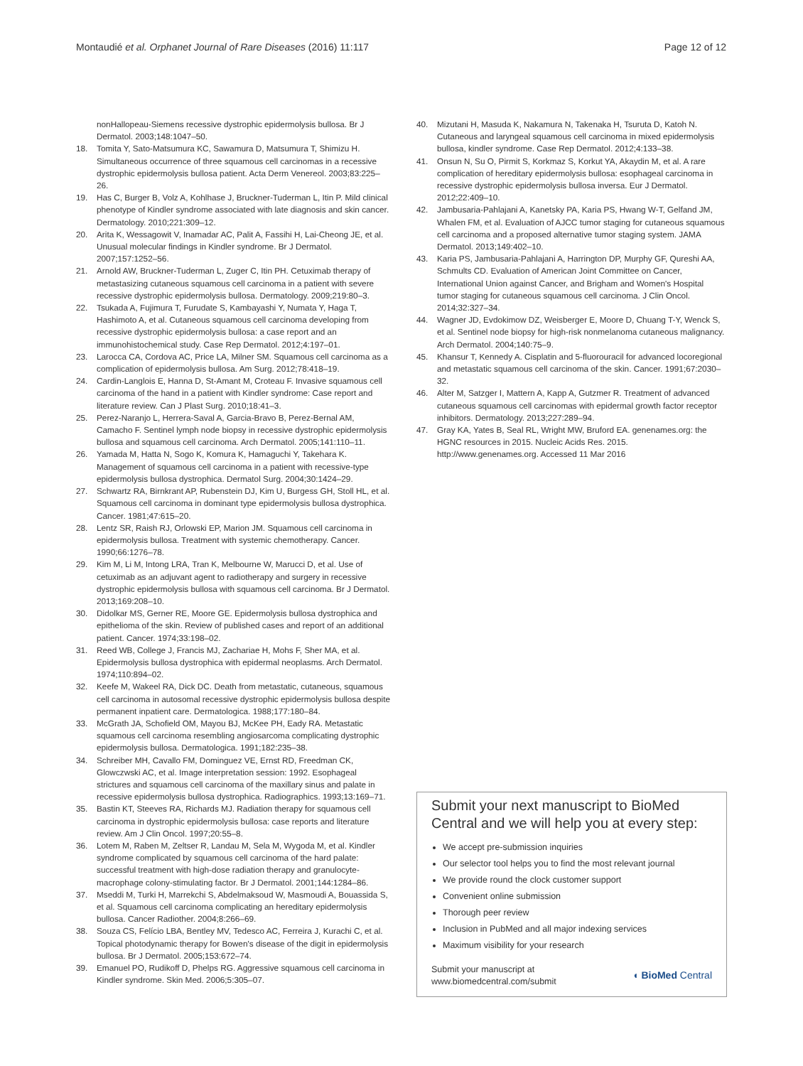Montaudié et al. Orphanet Journal of Rare Diseases (2016) 11:117
Page 12 of 12
nonHallopeau-Siemens recessive dystrophic epidermolysis bullosa. Br J Dermatol. 2003;148:1047–50.
18. Tomita Y, Sato-Matsumura KC, Sawamura D, Matsumura T, Shimizu H. Simultaneous occurrence of three squamous cell carcinomas in a recessive dystrophic epidermolysis bullosa patient. Acta Derm Venereol. 2003;83:225–26.
19. Has C, Burger B, Volz A, Kohlhase J, Bruckner-Tuderman L, Itin P. Mild clinical phenotype of Kindler syndrome associated with late diagnosis and skin cancer. Dermatology. 2010;221:309–12.
20. Arita K, Wessagowit V, Inamadar AC, Palit A, Fassihi H, Lai-Cheong JE, et al. Unusual molecular findings in Kindler syndrome. Br J Dermatol. 2007;157:1252–56.
21. Arnold AW, Bruckner-Tuderman L, Zuger C, Itin PH. Cetuximab therapy of metastasizing cutaneous squamous cell carcinoma in a patient with severe recessive dystrophic epidermolysis bullosa. Dermatology. 2009;219:80–3.
22. Tsukada A, Fujimura T, Furudate S, Kambayashi Y, Numata Y, Haga T, Hashimoto A, et al. Cutaneous squamous cell carcinoma developing from recessive dystrophic epidermolysis bullosa: a case report and an immunohistochemical study. Case Rep Dermatol. 2012;4:197–01.
23. Larocca CA, Cordova AC, Price LA, Milner SM. Squamous cell carcinoma as a complication of epidermolysis bullosa. Am Surg. 2012;78:418–19.
24. Cardin-Langlois E, Hanna D, St-Amant M, Croteau F. Invasive squamous cell carcinoma of the hand in a patient with Kindler syndrome: Case report and literature review. Can J Plast Surg. 2010;18:41–3.
25. Perez-Naranjo L, Herrera-Saval A, Garcia-Bravo B, Perez-Bernal AM, Camacho F. Sentinel lymph node biopsy in recessive dystrophic epidermolysis bullosa and squamous cell carcinoma. Arch Dermatol. 2005;141:110–11.
26. Yamada M, Hatta N, Sogo K, Komura K, Hamaguchi Y, Takehara K. Management of squamous cell carcinoma in a patient with recessive-type epidermolysis bullosa dystrophica. Dermatol Surg. 2004;30:1424–29.
27. Schwartz RA, Birnkrant AP, Rubenstein DJ, Kim U, Burgess GH, Stoll HL, et al. Squamous cell carcinoma in dominant type epidermolysis bullosa dystrophica. Cancer. 1981;47:615–20.
28. Lentz SR, Raish RJ, Orlowski EP, Marion JM. Squamous cell carcinoma in epidermolysis bullosa. Treatment with systemic chemotherapy. Cancer. 1990;66:1276–78.
29. Kim M, Li M, Intong LRA, Tran K, Melbourne W, Marucci D, et al. Use of cetuximab as an adjuvant agent to radiotherapy and surgery in recessive dystrophic epidermolysis bullosa with squamous cell carcinoma. Br J Dermatol. 2013;169:208–10.
30. Didolkar MS, Gerner RE, Moore GE. Epidermolysis bullosa dystrophica and epithelioma of the skin. Review of published cases and report of an additional patient. Cancer. 1974;33:198–02.
31. Reed WB, College J, Francis MJ, Zachariae H, Mohs F, Sher MA, et al. Epidermolysis bullosa dystrophica with epidermal neoplasms. Arch Dermatol. 1974;110:894–02.
32. Keefe M, Wakeel RA, Dick DC. Death from metastatic, cutaneous, squamous cell carcinoma in autosomal recessive dystrophic epidermolysis bullosa despite permanent inpatient care. Dermatologica. 1988;177:180–84.
33. McGrath JA, Schofield OM, Mayou BJ, McKee PH, Eady RA. Metastatic squamous cell carcinoma resembling angiosarcoma complicating dystrophic epidermolysis bullosa. Dermatologica. 1991;182:235–38.
34. Schreiber MH, Cavallo FM, Dominguez VE, Ernst RD, Freedman CK, Glowczwski AC, et al. Image interpretation session: 1992. Esophageal strictures and squamous cell carcinoma of the maxillary sinus and palate in recessive epidermolysis bullosa dystrophica. Radiographics. 1993;13:169–71.
35. Bastin KT, Steeves RA, Richards MJ. Radiation therapy for squamous cell carcinoma in dystrophic epidermolysis bullosa: case reports and literature review. Am J Clin Oncol. 1997;20:55–8.
36. Lotem M, Raben M, Zeltser R, Landau M, Sela M, Wygoda M, et al. Kindler syndrome complicated by squamous cell carcinoma of the hard palate: successful treatment with high-dose radiation therapy and granulocyte-macrophage colony-stimulating factor. Br J Dermatol. 2001;144:1284–86.
37. Mseddi M, Turki H, Marrekchi S, Abdelmaksoud W, Masmoudi A, Bouassida S, et al. Squamous cell carcinoma complicating an hereditary epidermolysis bullosa. Cancer Radiother. 2004;8:266–69.
38. Souza CS, Felício LBA, Bentley MV, Tedesco AC, Ferreira J, Kurachi C, et al. Topical photodynamic therapy for Bowen's disease of the digit in epidermolysis bullosa. Br J Dermatol. 2005;153:672–74.
39. Emanuel PO, Rudikoff D, Phelps RG. Aggressive squamous cell carcinoma in Kindler syndrome. Skin Med. 2006;5:305–07.
40. Mizutani H, Masuda K, Nakamura N, Takenaka H, Tsuruta D, Katoh N. Cutaneous and laryngeal squamous cell carcinoma in mixed epidermolysis bullosa, kindler syndrome. Case Rep Dermatol. 2012;4:133–38.
41. Onsun N, Su O, Pirmit S, Korkmaz S, Korkut YA, Akaydin M, et al. A rare complication of hereditary epidermolysis bullosa: esophageal carcinoma in recessive dystrophic epidermolysis bullosa inversa. Eur J Dermatol. 2012;22:409–10.
42. Jambusaria-Pahlajani A, Kanetsky PA, Karia PS, Hwang W-T, Gelfand JM, Whalen FM, et al. Evaluation of AJCC tumor staging for cutaneous squamous cell carcinoma and a proposed alternative tumor staging system. JAMA Dermatol. 2013;149:402–10.
43. Karia PS, Jambusaria-Pahlajani A, Harrington DP, Murphy GF, Qureshi AA, Schmults CD. Evaluation of American Joint Committee on Cancer, International Union against Cancer, and Brigham and Women's Hospital tumor staging for cutaneous squamous cell carcinoma. J Clin Oncol. 2014;32:327–34.
44. Wagner JD, Evdokimow DZ, Weisberger E, Moore D, Chuang T-Y, Wenck S, et al. Sentinel node biopsy for high-risk nonmelanoma cutaneous malignancy. Arch Dermatol. 2004;140:75–9.
45. Khansur T, Kennedy A. Cisplatin and 5-fluorouracil for advanced locoregional and metastatic squamous cell carcinoma of the skin. Cancer. 1991;67:2030–32.
46. Alter M, Satzger I, Mattern A, Kapp A, Gutzmer R. Treatment of advanced cutaneous squamous cell carcinomas with epidermal growth factor receptor inhibitors. Dermatology. 2013;227:289–94.
47. Gray KA, Yates B, Seal RL, Wright MW, Bruford EA. genenames.org: the HGNC resources in 2015. Nucleic Acids Res. 2015. http://www.genenames.org. Accessed 11 Mar 2016
Submit your next manuscript to BioMed Central and we will help you at every step:
We accept pre-submission inquiries
Our selector tool helps you to find the most relevant journal
We provide round the clock customer support
Convenient online submission
Thorough peer review
Inclusion in PubMed and all major indexing services
Maximum visibility for your research
Submit your manuscript at
www.biomedcentral.com/submit
◖ BioMed Central